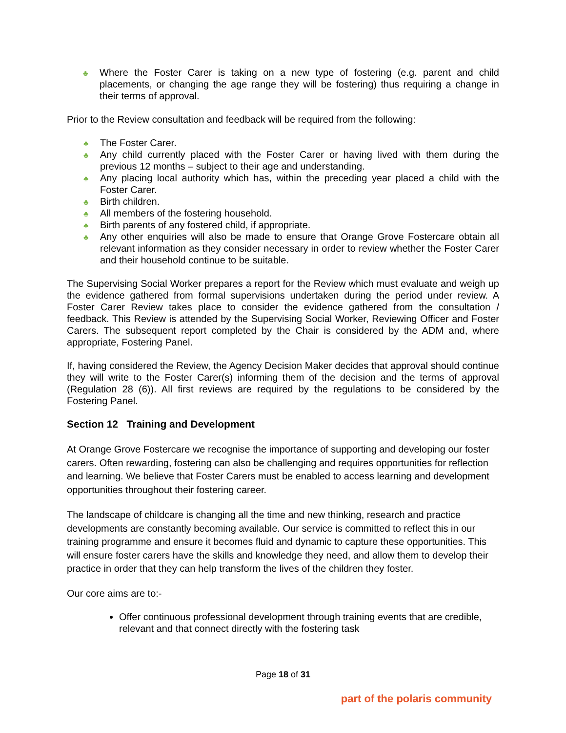♣ Where the Foster Carer is taking on a new type of fostering (e.g. parent and child placements, or changing the age range they will be fostering) thus requiring a change in their terms of approval.
Prior to the Review consultation and feedback will be required from the following:
♣ The Foster Carer.
♣ Any child currently placed with the Foster Carer or having lived with them during the previous 12 months – subject to their age and understanding.
♣ Any placing local authority which has, within the preceding year placed a child with the Foster Carer.
♣ Birth children.
♣ All members of the fostering household.
♣ Birth parents of any fostered child, if appropriate.
♣ Any other enquiries will also be made to ensure that Orange Grove Fostercare obtain all relevant information as they consider necessary in order to review whether the Foster Carer and their household continue to be suitable.
The Supervising Social Worker prepares a report for the Review which must evaluate and weigh up the evidence gathered from formal supervisions undertaken during the period under review. A Foster Carer Review takes place to consider the evidence gathered from the consultation / feedback. This Review is attended by the Supervising Social Worker, Reviewing Officer and Foster Carers. The subsequent report completed by the Chair is considered by the ADM and, where appropriate, Fostering Panel.
If, having considered the Review, the Agency Decision Maker decides that approval should continue they will write to the Foster Carer(s) informing them of the decision and the terms of approval (Regulation 28 (6)). All first reviews are required by the regulations to be considered by the Fostering Panel.
Section 12 Training and Development
At Orange Grove Fostercare we recognise the importance of supporting and developing our foster carers. Often rewarding, fostering can also be challenging and requires opportunities for reflection and learning. We believe that Foster Carers must be enabled to access learning and development opportunities throughout their fostering career.
The landscape of childcare is changing all the time and new thinking, research and practice developments are constantly becoming available. Our service is committed to reflect this in our training programme and ensure it becomes fluid and dynamic to capture these opportunities. This will ensure foster carers have the skills and knowledge they need, and allow them to develop their practice in order that they can help transform the lives of the children they foster.
Our core aims are to:-
Offer continuous professional development through training events that are credible, relevant and that connect directly with the fostering task
Page 18 of 31
part of the polaris community